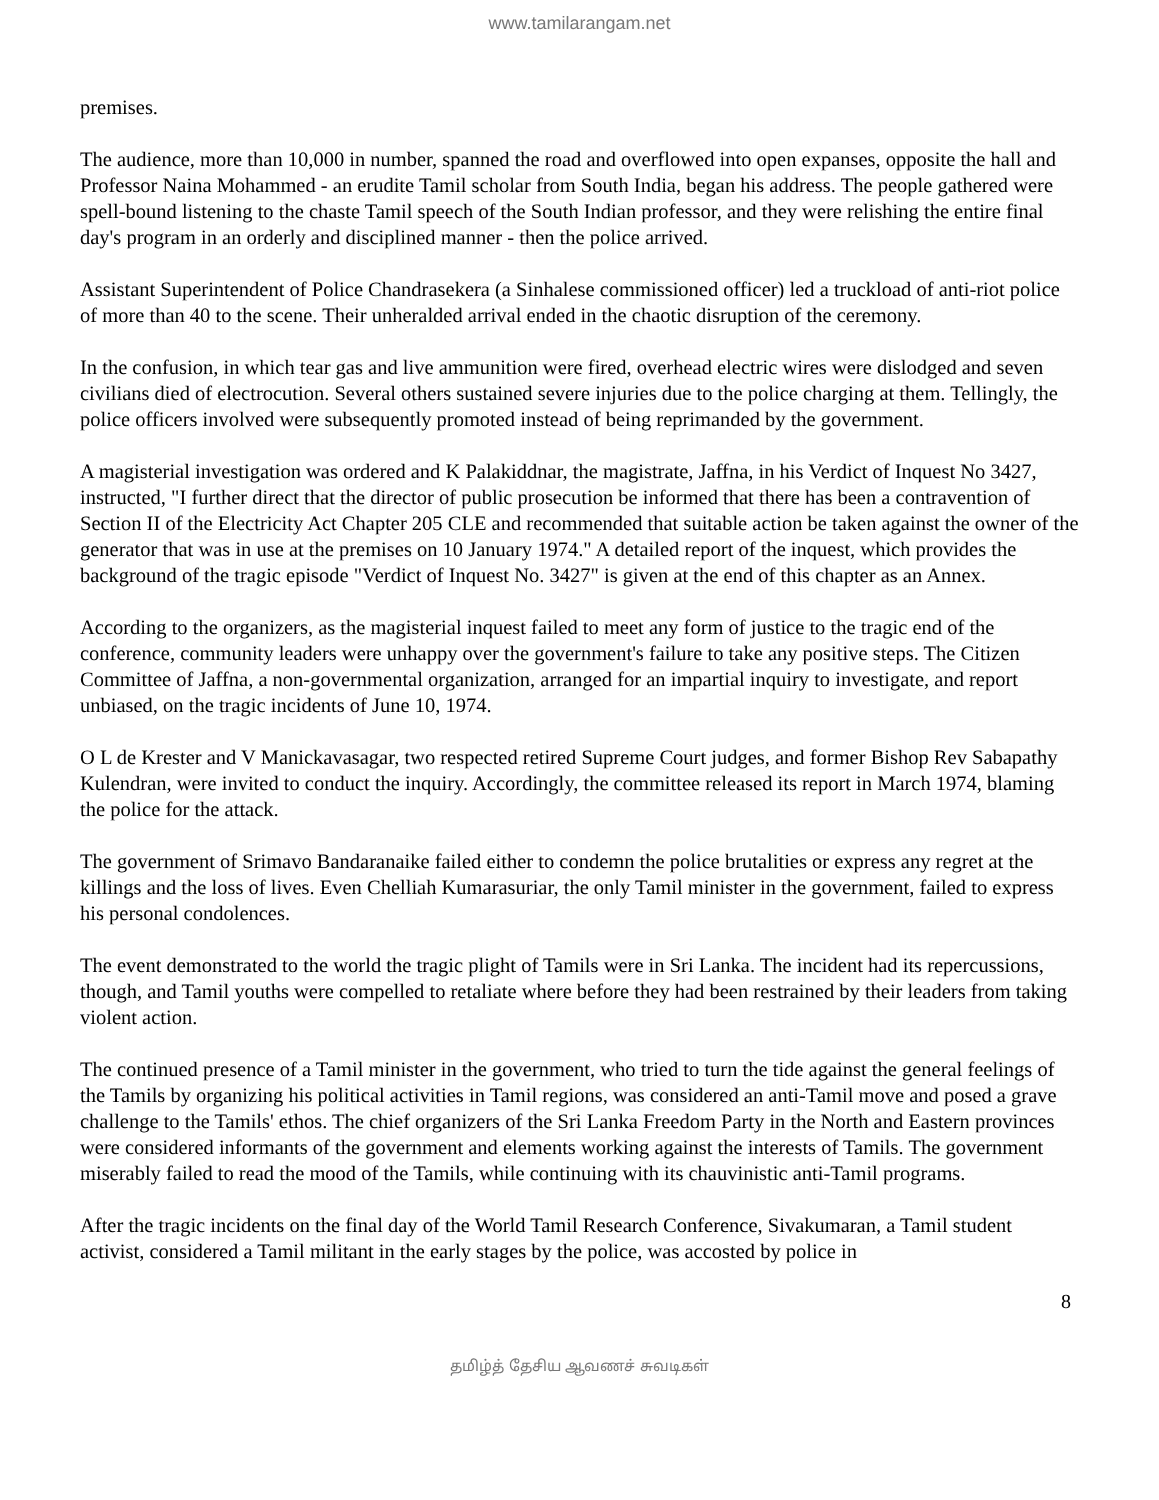www.tamilarangam.net
premises.
The audience, more than 10,000 in number, spanned the road and overflowed into open expanses, opposite the hall and Professor Naina Mohammed - an erudite Tamil scholar from South India, began his address. The people gathered were spell-bound listening to the chaste Tamil speech of the South Indian professor, and they were relishing the entire final day's program in an orderly and disciplined manner - then the police arrived.
Assistant Superintendent of Police Chandrasekera (a Sinhalese commissioned officer) led a truckload of anti-riot police of more than 40 to the scene. Their unheralded arrival ended in the chaotic disruption of the ceremony.
In the confusion, in which tear gas and live ammunition were fired, overhead electric wires were dislodged and seven civilians died of electrocution. Several others sustained severe injuries due to the police charging at them. Tellingly, the police officers involved were subsequently promoted instead of being reprimanded by the government.
A magisterial investigation was ordered and K Palakiddnar, the magistrate, Jaffna, in his Verdict of Inquest No 3427, instructed, "I further direct that the director of public prosecution be informed that there has been a contravention of Section II of the Electricity Act Chapter 205 CLE and recommended that suitable action be taken against the owner of the generator that was in use at the premises on 10 January 1974." A detailed report of the inquest, which provides the background of the tragic episode "Verdict of Inquest No. 3427" is given at the end of this chapter as an Annex.
According to the organizers, as the magisterial inquest failed to meet any form of justice to the tragic end of the conference, community leaders were unhappy over the government's failure to take any positive steps. The Citizen Committee of Jaffna, a non-governmental organization, arranged for an impartial inquiry to investigate, and report unbiased, on the tragic incidents of June 10, 1974.
O L de Krester and V Manickavasagar, two respected retired Supreme Court judges, and former Bishop Rev Sabapathy Kulendran, were invited to conduct the inquiry. Accordingly, the committee released its report in March 1974, blaming the police for the attack.
The government of Srimavo Bandaranaike failed either to condemn the police brutalities or express any regret at the killings and the loss of lives. Even Chelliah Kumarasuriar, the only Tamil minister in the government, failed to express his personal condolences.
The event demonstrated to the world the tragic plight of Tamils were in Sri Lanka. The incident had its repercussions, though, and Tamil youths were compelled to retaliate where before they had been restrained by their leaders from taking violent action.
The continued presence of a Tamil minister in the government, who tried to turn the tide against the general feelings of the Tamils by organizing his political activities in Tamil regions, was considered an anti-Tamil move and posed a grave challenge to the Tamils' ethos. The chief organizers of the Sri Lanka Freedom Party in the North and Eastern provinces were considered informants of the government and elements working against the interests of Tamils. The government miserably failed to read the mood of the Tamils, while continuing with its chauvinistic anti-Tamil programs.
After the tragic incidents on the final day of the World Tamil Research Conference, Sivakumaran, a Tamil student activist, considered a Tamil militant in the early stages by the police, was accosted by police in
8
தமிழ்த் தேசிய ஆவணச் சுவடிகள்